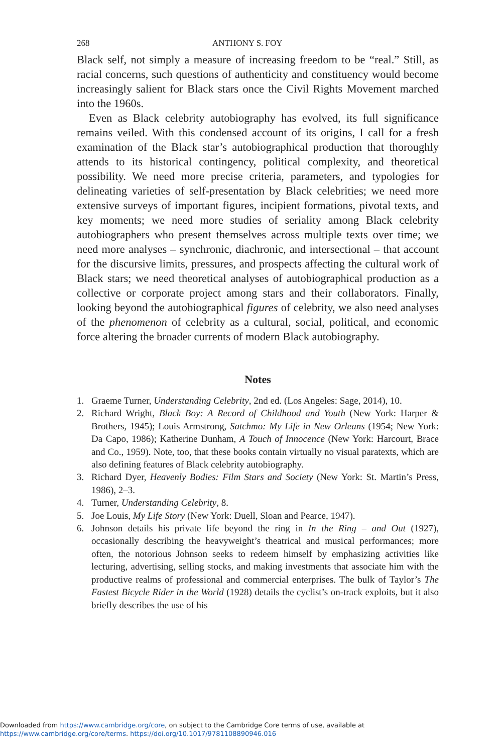268 ANTHONY S. FOY
Black self, not simply a measure of increasing freedom to be “real.” Still, as racial concerns, such questions of authenticity and constituency would become increasingly salient for Black stars once the Civil Rights Movement marched into the 1960s.
Even as Black celebrity autobiography has evolved, its full significance remains veiled. With this condensed account of its origins, I call for a fresh examination of the Black star’s autobiographical production that thoroughly attends to its historical contingency, political complexity, and theoretical possibility. We need more precise criteria, parameters, and typologies for delineating varieties of self-presentation by Black celebrities; we need more extensive surveys of important figures, incipient formations, pivotal texts, and key moments; we need more studies of seriality among Black celebrity autobiographers who present themselves across multiple texts over time; we need more analyses – synchronic, diachronic, and intersectional – that account for the discursive limits, pressures, and prospects affecting the cultural work of Black stars; we need theoretical analyses of autobiographical production as a collective or corporate project among stars and their collaborators. Finally, looking beyond the autobiographical figures of celebrity, we also need analyses of the phenomenon of celebrity as a cultural, social, political, and economic force altering the broader currents of modern Black autobiography.
Notes
1. Graeme Turner, Understanding Celebrity, 2nd ed. (Los Angeles: Sage, 2014), 10.
2. Richard Wright, Black Boy: A Record of Childhood and Youth (New York: Harper & Brothers, 1945); Louis Armstrong, Satchmo: My Life in New Orleans (1954; New York: Da Capo, 1986); Katherine Dunham, A Touch of Innocence (New York: Harcourt, Brace and Co., 1959). Note, too, that these books contain virtually no visual paratexts, which are also defining features of Black celebrity autobiography.
3. Richard Dyer, Heavenly Bodies: Film Stars and Society (New York: St. Martin’s Press, 1986), 2–3.
4. Turner, Understanding Celebrity, 8.
5. Joe Louis, My Life Story (New York: Duell, Sloan and Pearce, 1947).
6. Johnson details his private life beyond the ring in In the Ring – and Out (1927), occasionally describing the heavyweight’s theatrical and musical performances; more often, the notorious Johnson seeks to redeem himself by emphasizing activities like lecturing, advertising, selling stocks, and making investments that associate him with the productive realms of professional and commercial enterprises. The bulk of Taylor’s The Fastest Bicycle Rider in the World (1928) details the cyclist’s on-track exploits, but it also briefly describes the use of his
Downloaded from https://www.cambridge.org/core, on subject to the Cambridge Core terms of use, available at
https://www.cambridge.org/core/terms. https://doi.org/10.1017/9781108890946.016